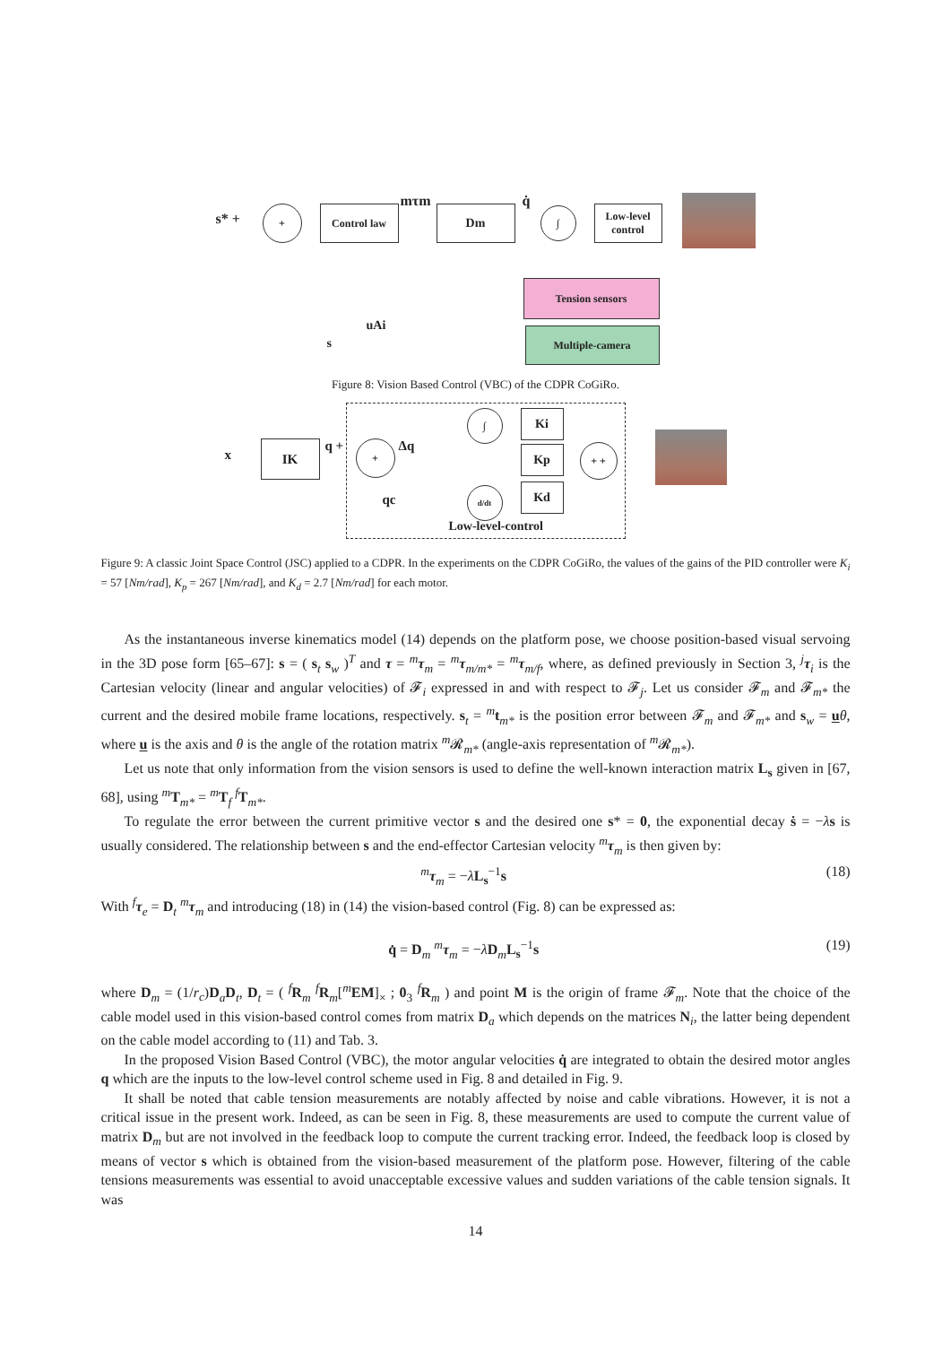s* +
+ Control law
mτm
Dm
q̇
∫
Low-level control
Tension sensors
uAi
s
Multiple-camera
Figure 8: Vision Based Control (VBC) of the CDPR CoGiRo.
x
IK q + + Δq
qc
∫
d/dt
Ki
Kp
Kd
+ +
Low-level-control
Figure 9: A classic Joint Space Control (JSC) applied to a CDPR. In the experiments on the CDPR CoGiRo, the values of the gains of the PID controller were K<sub>i</sub> = 57 [Nm/rad], K<sub>p</sub> = 267 [Nm/rad], and K<sub>d</sub> = 2.7 [Nm/rad] for each motor.
As the instantaneous inverse kinematics model (14) depends on the platform pose, we choose position-based visual servoing in the 3D pose form [65–67]: s = ( s<sub>t</sub> s<sub>w</sub> )<sup>T</sup> and τ = <sup>m</sup>τ<sub>m</sub> = <sup>m</sup>τ<sub>m/m*</sub> = <sup>m</sup>τ<sub>m/f</sub>, where, as defined previously in Section 3, <sup>j</sup>τ<sub>i</sub> is the Cartesian velocity (linear and angular velocities) of 𝓕<sub>i</sub> expressed in and with respect to 𝓕<sub>j</sub>. Let us consider 𝓕<sub>m</sub> and 𝓕<sub>m*</sub> the current and the desired mobile frame locations, respectively. s<sub>t</sub> = <sup>m</sup>t<sub>m*</sub> is the position error between 𝓕<sub>m</sub> and 𝓕<sub>m*</sub> and s<sub>w</sub> = uθ, where u is the axis and θ is the angle of the rotation matrix <sup>m</sup>𝓡<sub>m*</sub> (angle-axis representation of <sup>m</sup>𝓡<sub>m*</sub>).
Let us note that only information from the vision sensors is used to define the well-known interaction matrix L<sub>s</sub> given in [67, 68], using <sup>m</sup>T<sub>m*</sub> = <sup>m</sup>T<sub>f</sub> <sup>f</sup>T<sub>m*</sub>.
To regulate the error between the current primitive vector s and the desired one s* = 0, the exponential decay ṡ = −λs is usually considered. The relationship between s and the end-effector Cartesian velocity <sup>m</sup>τ<sub>m</sub> is then given by:
<sup>m</sup> τ<sub>m</sub> = −λL<sub>s</sub><sup>−1</sup>s (18)
With <sup>f</sup>τ<sub>e</sub> = D<sub>t</sub> <sup>m</sup>τ<sub>m</sub> and introducing (18) in (14) the vision-based control (Fig. 8) can be expressed as:
q̇ = D<sub>m</sub> <sup>m</sup>τ<sub>m</sub> = −λD<sub>m</sub>L<sub>s</sub><sup>−1</sup>s (19)
where D<sub>m</sub> = (1/r<sub>c</sub>)D<sub>a</sub>D<sub>t</sub>, D<sub>t</sub> = ( <sup>f</sup>R<sub>m</sub> <sup>f</sup>R<sub>m</sub>[<sup>m</sup>EM]<sub>×</sub> ; 0<sub>3</sub> <sup>f</sup>R<sub>m</sub> ) and point M is the origin of frame 𝓕<sub>m</sub>. Note that the choice of the cable model used in this vision-based control comes from matrix D<sub>a</sub> which depends on the matrices N<sub>i</sub>, the latter being dependent on the cable model according to (11) and Tab. 3.
In the proposed Vision Based Control (VBC), the motor angular velocities q̇ are integrated to obtain the desired motor angles q which are the inputs to the low-level control scheme used in Fig. 8 and detailed in Fig. 9.
It shall be noted that cable tension measurements are notably affected by noise and cable vibrations. However, it is not a critical issue in the present work. Indeed, as can be seen in Fig. 8, these measurements are used to compute the current value of matrix D<sub>m</sub> but are not involved in the feedback loop to compute the current tracking error. Indeed, the feedback loop is closed by means of vector s which is obtained from the vision-based measurement of the platform pose. However, filtering of the cable tensions measurements was essential to avoid unacceptable excessive values and sudden variations of the cable tension signals. It was
14